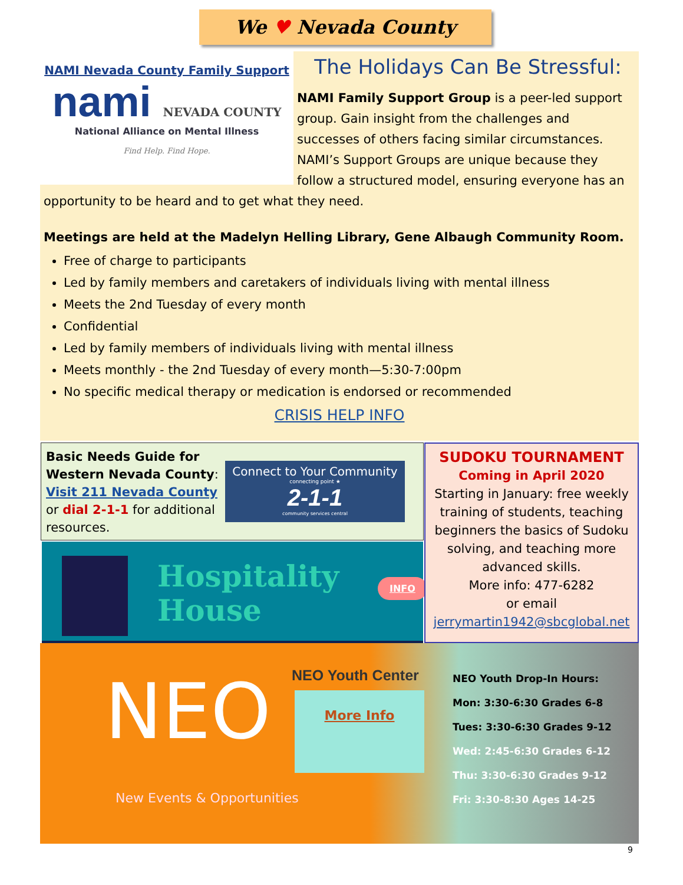We ♥ Nevada County
NAMI Nevada County Family Support
nami NEVADA COUNTY
National Alliance on Mental Illness
Find Help. Find Hope.
The Holidays Can Be Stressful:
NAMI Family Support Group is a peer-led support group. Gain insight from the challenges and successes of others facing similar circumstances. NAMI’s Support Groups are unique because they follow a structured model, ensuring everyone has an opportunity to be heard and to get what they need.
Meetings are held at the Madelyn Helling Library, Gene Albaugh Community Room.
Free of charge to participants
Led by family members and caretakers of individuals living with mental illness
Meets the 2nd Tuesday of every month
Confidential
Led by family members of individuals living with mental illness
Meets monthly - the 2nd Tuesday of every month—5:30-7:00pm
No specific medical therapy or medication is endorsed or recommended
CRISIS HELP INFO
Basic Needs Guide for
Western Nevada County:
Visit 211 Nevada County
or dial 2-1-1 for additional
resources.
Connect to Your Community
connecting point ★
2-1-1
community services central
Hospitality
House
INFO
SUDOKU TOURNAMENT
Coming in April 2020
Starting in January: free weekly training of students, teaching beginners the basics of Sudoku solving, and teaching more advanced skills.
More info: 477-6282
or email
jerrymartin1942@sbcglobal.net
NEO
New Events & Opportunities
NEO Youth Center
More Info
NEO Youth Drop-In Hours:
Mon: 3:30-6:30 Grades 6-8
Tues: 3:30-6:30 Grades 9-12
Wed: 2:45-6:30 Grades 6-12
Thu: 3:30-6:30 Grades 9-12
Fri: 3:30-8:30 Ages 14-25
9